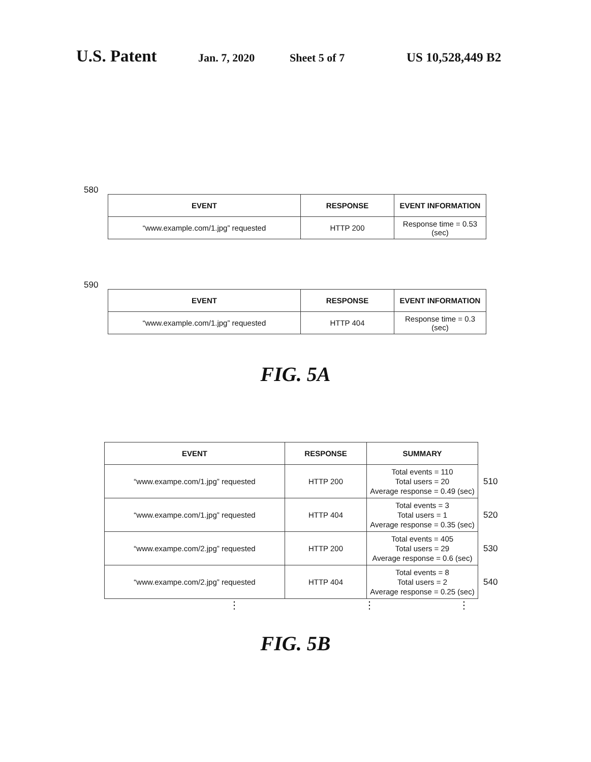U.S. Patent Jan. 7, 2020 Sheet 5 of 7 US 10,528,449 B2
580
| EVENT | RESPONSE | EVENT INFORMATION |
| --- | --- | --- |
| “www.example.com/1.jpg” requested | HTTP 200 | Response time = 0.53 (sec) |
590
| EVENT | RESPONSE | EVENT INFORMATION |
| --- | --- | --- |
| “www.example.com/1.jpg” requested | HTTP 404 | Response time = 0.3 (sec) |
FIG. 5A
| EVENT | RESPONSE | SUMMARY | |
| --- | --- | --- | --- |
| “www.exampe.com/1.jpg” requested | HTTP 200 | Total events = 110 Total users = 20 Average response = 0.49 (sec) | 510 |
| “www.exampe.com/1.jpg” requested | HTTP 404 | Total events = 3 Total users = 1 Average response = 0.35 (sec) | 520 |
| “www.exampe.com/2.jpg” requested | HTTP 200 | Total events = 405 Total users = 29 Average response = 0.6 (sec) | 530 |
| “www.exampe.com/2.jpg” requested | HTTP 404 | Total events = 8 Total users = 2 Average response = 0.25 (sec) | 540 |
⋮ ⋮ ⋮
FIG. 5B